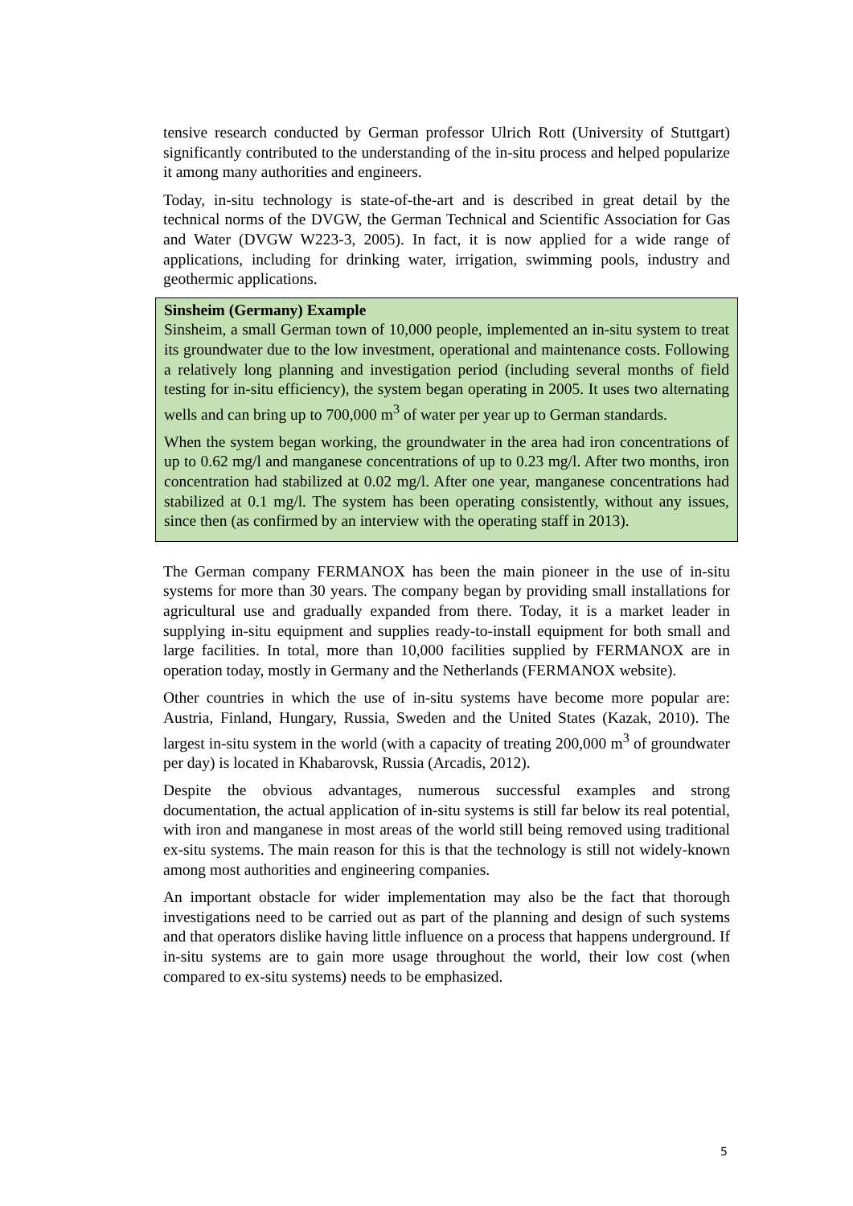tensive research conducted by German professor Ulrich Rott (University of Stuttgart) significantly contributed to the understanding of the in-situ process and helped popularize it among many authorities and engineers.
Today, in-situ technology is state-of-the-art and is described in great detail by the technical norms of the DVGW, the German Technical and Scientific Association for Gas and Water (DVGW W223-3, 2005). In fact, it is now applied for a wide range of applications, including for drinking water, irrigation, swimming pools, industry and geothermic applications.
Sinsheim (Germany) Example
Sinsheim, a small German town of 10,000 people, implemented an in-situ system to treat its groundwater due to the low investment, operational and maintenance costs. Following a relatively long planning and investigation period (including several months of field testing for in-situ efficiency), the system began operating in 2005. It uses two alternating wells and can bring up to 700,000 m<sup>3</sup> of water per year up to German standards.
When the system began working, the groundwater in the area had iron concentrations of up to 0.62 mg/l and manganese concentrations of up to 0.23 mg/l. After two months, iron concentration had stabilized at 0.02 mg/l. After one year, manganese concentrations had stabilized at 0.1 mg/l. The system has been operating consistently, without any issues, since then (as confirmed by an interview with the operating staff in 2013).
The German company FERMANOX has been the main pioneer in the use of in-situ systems for more than 30 years. The company began by providing small installations for agricultural use and gradually expanded from there. Today, it is a market leader in supplying in-situ equipment and supplies ready-to-install equipment for both small and large facilities. In total, more than 10,000 facilities supplied by FERMANOX are in operation today, mostly in Germany and the Netherlands (FERMANOX website).
Other countries in which the use of in-situ systems have become more popular are: Austria, Finland, Hungary, Russia, Sweden and the United States (Kazak, 2010). The largest in-situ system in the world (with a capacity of treating 200,000 m<sup>3</sup> of groundwater per day) is located in Khabarovsk, Russia (Arcadis, 2012).
Despite the obvious advantages, numerous successful examples and strong documentation, the actual application of in-situ systems is still far below its real potential, with iron and manganese in most areas of the world still being removed using traditional ex-situ systems. The main reason for this is that the technology is still not widely-known among most authorities and engineering companies.
An important obstacle for wider implementation may also be the fact that thorough investigations need to be carried out as part of the planning and design of such systems and that operators dislike having little influence on a process that happens underground. If in-situ systems are to gain more usage throughout the world, their low cost (when compared to ex-situ systems) needs to be emphasized.
5